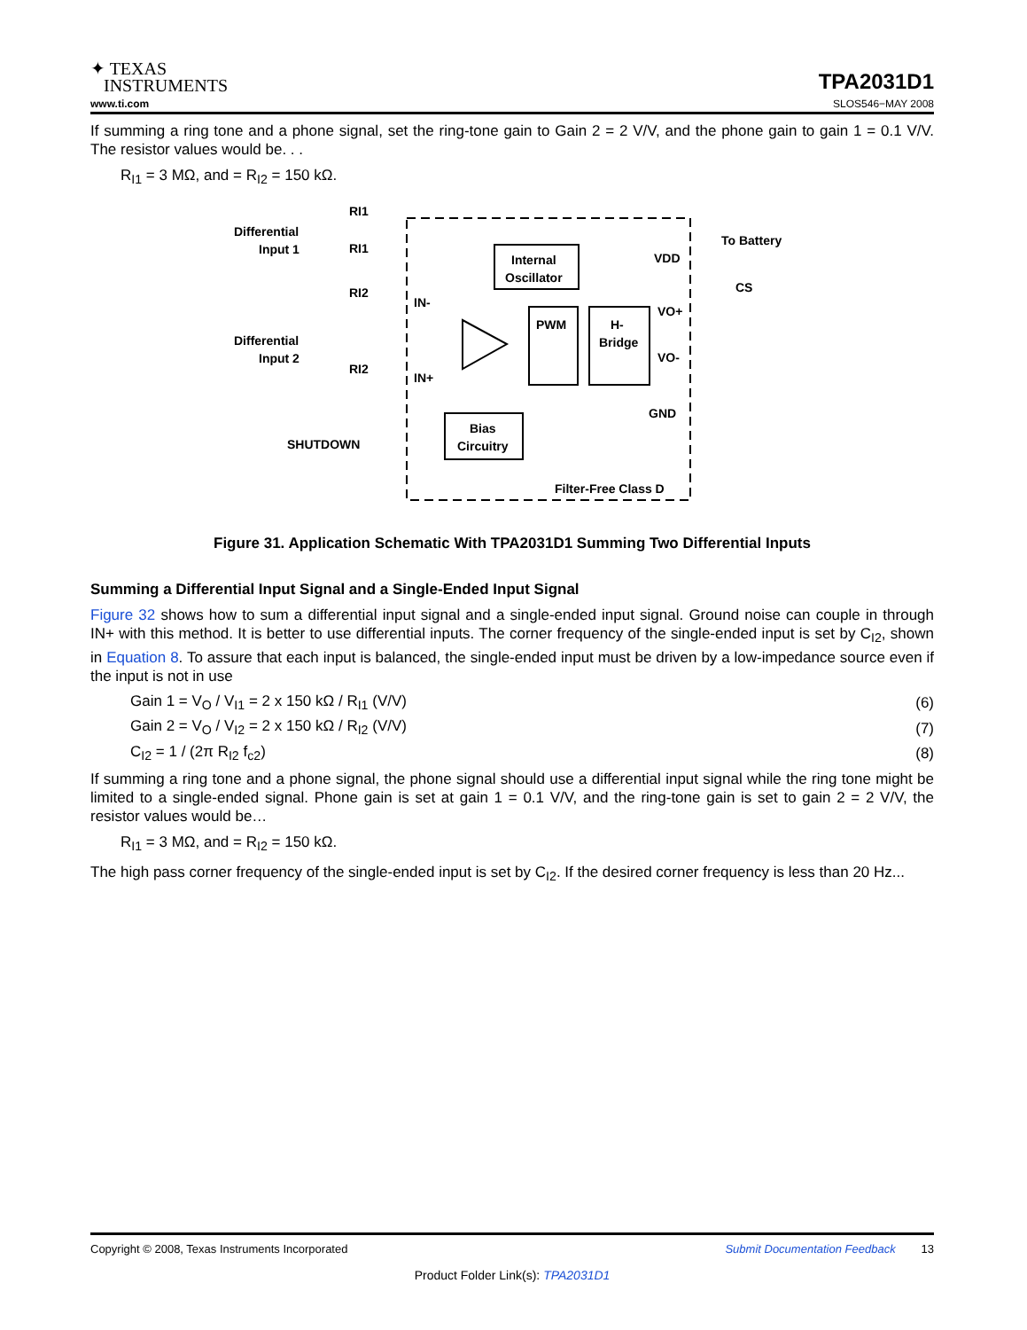✦ TEXAS
INSTRUMENTS
TPA2031D1
www.ti.com SLOS546−MAY 2008
If summing a ring tone and a phone signal, set the ring-tone gain to Gain 2 = 2 V/V, and the phone gain to gain 1 = 0.1 V/V. The resistor values would be. . .
R<sub>I1</sub> = 3 MΩ, and = R<sub>I2</sub> = 150 kΩ.
Differential
Input 1
Differential
Input 2
RI1
RI1
RI2
RI2
IN-
IN+
Internal
Oscillator
PWM
H-
Bridge
Bias
Circuitry
SHUTDOWN
VDD
To Battery
CS
VO+
VO-
GND
Filter-Free Class D
Figure 31. Application Schematic With TPA2031D1 Summing Two Differential Inputs
Summing a Differential Input Signal and a Single-Ended Input Signal
Figure 32 shows how to sum a differential input signal and a single-ended input signal. Ground noise can couple in through IN+ with this method. It is better to use differential inputs. The corner frequency of the single-ended input is set by C<sub>I2</sub>, shown in Equation 8. To assure that each input is balanced, the single-ended input must be driven by a low-impedance source even if the input is not in use
Gain 1 = V<sub>O</sub> / V<sub>I1</sub> = 2 x 150 kΩ / R<sub>I1</sub> (V/V)
(6)
Gain 2 = V<sub>O</sub> / V<sub>I2</sub> = 2 x 150 kΩ / R<sub>I2</sub> (V/V)
(7)
C<sub>I2</sub> = 1 / (2π R<sub>I2</sub> f<sub>c2</sub>)
(8)
If summing a ring tone and a phone signal, the phone signal should use a differential input signal while the ring tone might be limited to a single-ended signal. Phone gain is set at gain 1 = 0.1 V/V, and the ring-tone gain is set to gain 2 = 2 V/V, the resistor values would be…
R<sub>I1</sub> = 3 MΩ, and = R<sub>I2</sub> = 150 kΩ.
The high pass corner frequency of the single-ended input is set by C<sub>I2</sub>. If the desired corner frequency is less than 20 Hz...
Copyright © 2008, Texas Instruments Incorporated Submit Documentation Feedback 13
Product Folder Link(s): TPA2031D1